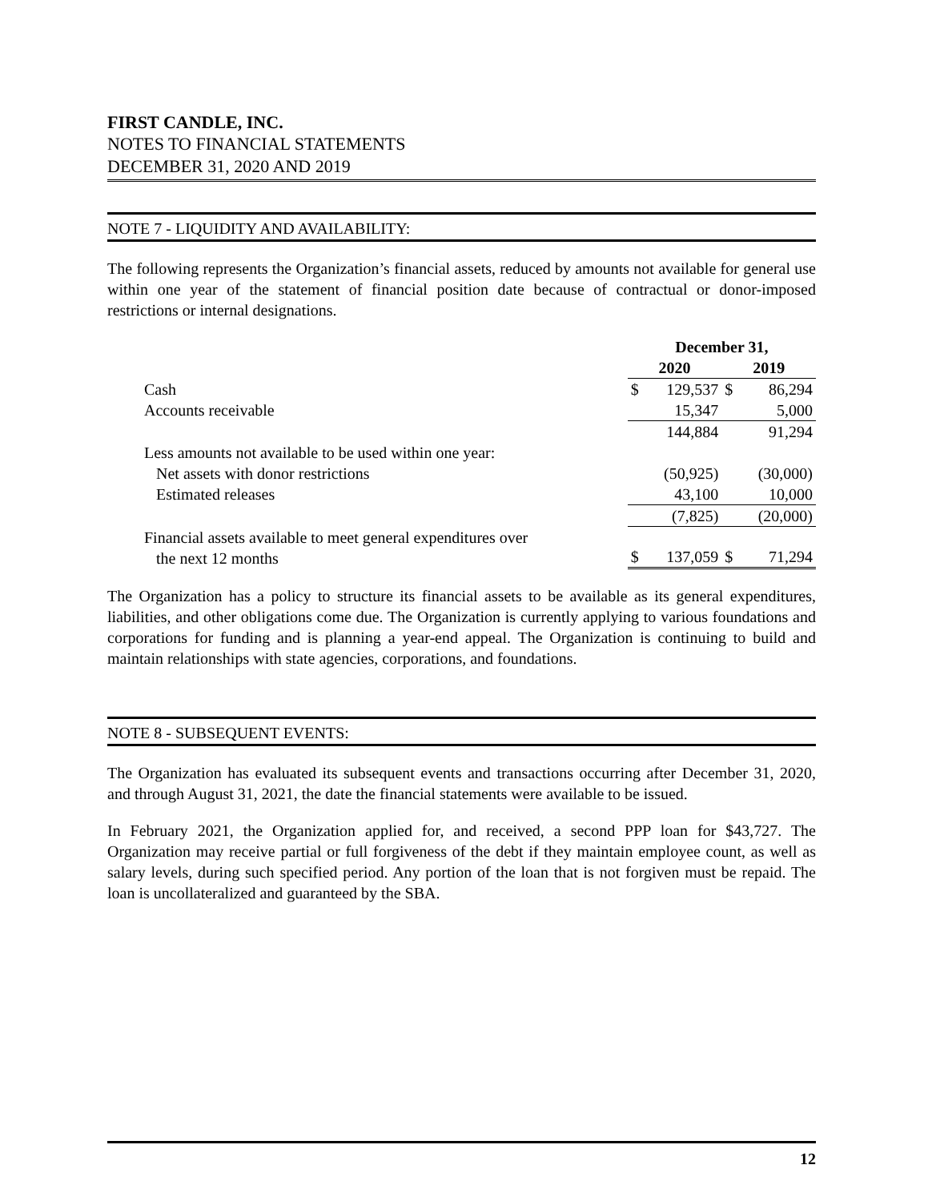FIRST CANDLE, INC.
NOTES TO FINANCIAL STATEMENTS
DECEMBER 31, 2020 AND 2019
NOTE 7 - LIQUIDITY AND AVAILABILITY:
The following represents the Organization’s financial assets, reduced by amounts not available for general use within one year of the statement of financial position date because of contractual or donor-imposed restrictions or internal designations.
| | December 31, | | | |
| --- | --- | --- | --- | --- |
| | 2020 | | 2019 | |
| Cash | $ | 129,537 | $ | 86,294 |
| Accounts receivable | | 15,347 | | 5,000 |
| | | 144,884 | | 91,294 |
| Less amounts not available to be used within one year: | | | | |
| Net assets with donor restrictions | | (50,925) | | (30,000) |
| Estimated releases | | 43,100 | | 10,000 |
| | | (7,825) | | (20,000) |
| Financial assets available to meet general expenditures over the next 12 months | $ | 137,059 | $ | 71,294 |
The Organization has a policy to structure its financial assets to be available as its general expenditures, liabilities, and other obligations come due. The Organization is currently applying to various foundations and corporations for funding and is planning a year-end appeal. The Organization is continuing to build and maintain relationships with state agencies, corporations, and foundations.
NOTE 8 - SUBSEQUENT EVENTS:
The Organization has evaluated its subsequent events and transactions occurring after December 31, 2020, and through August 31, 2021, the date the financial statements were available to be issued.
In February 2021, the Organization applied for, and received, a second PPP loan for $43,727. The Organization may receive partial or full forgiveness of the debt if they maintain employee count, as well as salary levels, during such specified period. Any portion of the loan that is not forgiven must be repaid. The loan is uncollateralized and guaranteed by the SBA.
12